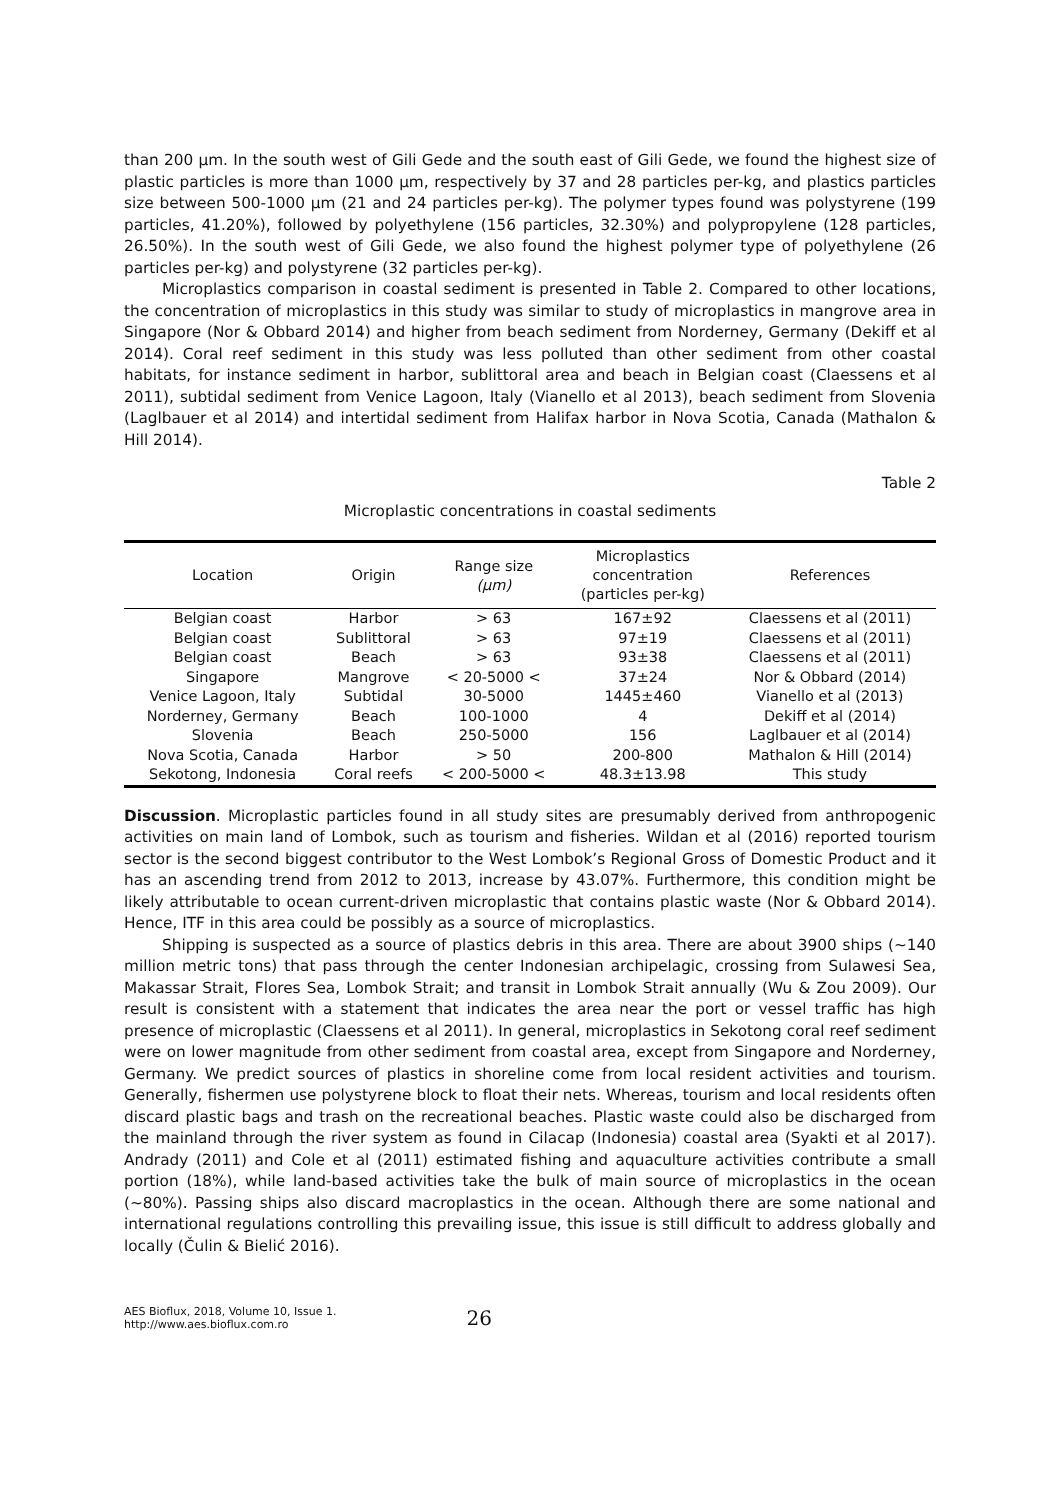than 200 µm. In the south west of Gili Gede and the south east of Gili Gede, we found the highest size of plastic particles is more than 1000 µm, respectively by 37 and 28 particles per-kg, and plastics particles size between 500-1000 µm (21 and 24 particles per-kg). The polymer types found was polystyrene (199 particles, 41.20%), followed by polyethylene (156 particles, 32.30%) and polypropylene (128 particles, 26.50%). In the south west of Gili Gede, we also found the highest polymer type of polyethylene (26 particles per-kg) and polystyrene (32 particles per-kg).
Microplastics comparison in coastal sediment is presented in Table 2. Compared to other locations, the concentration of microplastics in this study was similar to study of microplastics in mangrove area in Singapore (Nor & Obbard 2014) and higher from beach sediment from Norderney, Germany (Dekiff et al 2014). Coral reef sediment in this study was less polluted than other sediment from other coastal habitats, for instance sediment in harbor, sublittoral area and beach in Belgian coast (Claessens et al 2011), subtidal sediment from Venice Lagoon, Italy (Vianello et al 2013), beach sediment from Slovenia (Laglbauer et al 2014) and intertidal sediment from Halifax harbor in Nova Scotia, Canada (Mathalon & Hill 2014).
Table 2
Microplastic concentrations in coastal sediments
| Location | Origin | Range size (µm) | Microplastics concentration (particles per-kg) | References |
| --- | --- | --- | --- | --- |
| Belgian coast | Harbor | > 63 | 167±92 | Claessens et al (2011) |
| Belgian coast | Sublittoral | > 63 | 97±19 | Claessens et al (2011) |
| Belgian coast | Beach | > 63 | 93±38 | Claessens et al (2011) |
| Singapore | Mangrove | < 20-5000 < | 37±24 | Nor & Obbard (2014) |
| Venice Lagoon, Italy | Subtidal | 30-5000 | 1445±460 | Vianello et al (2013) |
| Norderney, Germany | Beach | 100-1000 | 4 | Dekiff et al (2014) |
| Slovenia | Beach | 250-5000 | 156 | Laglbauer et al (2014) |
| Nova Scotia, Canada | Harbor | > 50 | 200-800 | Mathalon & Hill (2014) |
| Sekotong, Indonesia | Coral reefs | < 200-5000 < | 48.3±13.98 | This study |
Discussion. Microplastic particles found in all study sites are presumably derived from anthropogenic activities on main land of Lombok, such as tourism and fisheries. Wildan et al (2016) reported tourism sector is the second biggest contributor to the West Lombok’s Regional Gross of Domestic Product and it has an ascending trend from 2012 to 2013, increase by 43.07%. Furthermore, this condition might be likely attributable to ocean current-driven microplastic that contains plastic waste (Nor & Obbard 2014). Hence, ITF in this area could be possibly as a source of microplastics.
Shipping is suspected as a source of plastics debris in this area. There are about 3900 ships (~140 million metric tons) that pass through the center Indonesian archipelagic, crossing from Sulawesi Sea, Makassar Strait, Flores Sea, Lombok Strait; and transit in Lombok Strait annually (Wu & Zou 2009). Our result is consistent with a statement that indicates the area near the port or vessel traffic has high presence of microplastic (Claessens et al 2011). In general, microplastics in Sekotong coral reef sediment were on lower magnitude from other sediment from coastal area, except from Singapore and Norderney, Germany. We predict sources of plastics in shoreline come from local resident activities and tourism. Generally, fishermen use polystyrene block to float their nets. Whereas, tourism and local residents often discard plastic bags and trash on the recreational beaches. Plastic waste could also be discharged from the mainland through the river system as found in Cilacap (Indonesia) coastal area (Syakti et al 2017). Andrady (2011) and Cole et al (2011) estimated fishing and aquaculture activities contribute a small portion (18%), while land-based activities take the bulk of main source of microplastics in the ocean (~80%). Passing ships also discard macroplastics in the ocean. Although there are some national and international regulations controlling this prevailing issue, this issue is still difficult to address globally and locally (Čulin & Bielić 2016).
AES Bioflux, 2018, Volume 10, Issue 1.
http://www.aes.bioflux.com.ro
26